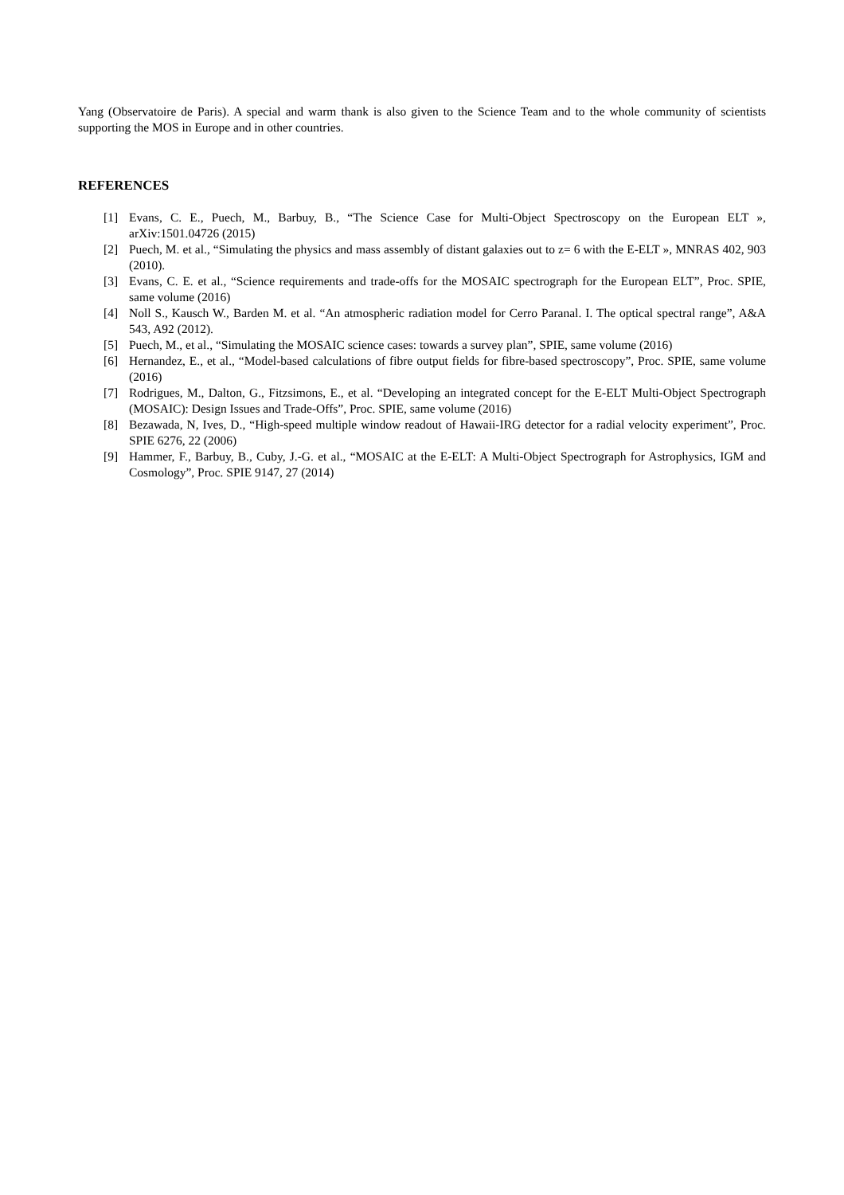Yang (Observatoire de Paris). A special and warm thank is also given to the Science Team and to the whole community of scientists supporting the MOS in Europe and in other countries.
REFERENCES
[1] Evans, C. E., Puech, M., Barbuy, B., “The Science Case for Multi-Object Spectroscopy on the European ELT », arXiv:1501.04726 (2015)
[2] Puech, M. et al., “Simulating the physics and mass assembly of distant galaxies out to z= 6 with the E-ELT », MNRAS 402, 903 (2010).
[3] Evans, C. E. et al., “Science requirements and trade-offs for the MOSAIC spectrograph for the European ELT”, Proc. SPIE, same volume (2016)
[4] Noll S., Kausch W., Barden M. et al. “An atmospheric radiation model for Cerro Paranal. I. The optical spectral range”, A&A 543, A92 (2012).
[5] Puech, M., et al., “Simulating the MOSAIC science cases: towards a survey plan”, SPIE, same volume (2016)
[6] Hernandez, E., et al., “Model-based calculations of fibre output fields for fibre-based spectroscopy”, Proc. SPIE, same volume (2016)
[7] Rodrigues, M., Dalton, G., Fitzsimons, E., et al. “Developing an integrated concept for the E-ELT Multi-Object Spectrograph (MOSAIC): Design Issues and Trade-Offs”, Proc. SPIE, same volume (2016)
[8] Bezawada, N, Ives, D., “High-speed multiple window readout of Hawaii-IRG detector for a radial velocity experiment”, Proc. SPIE 6276, 22 (2006)
[9] Hammer, F., Barbuy, B., Cuby, J.-G. et al., “MOSAIC at the E-ELT: A Multi-Object Spectrograph for Astrophysics, IGM and Cosmology”, Proc. SPIE 9147, 27 (2014)